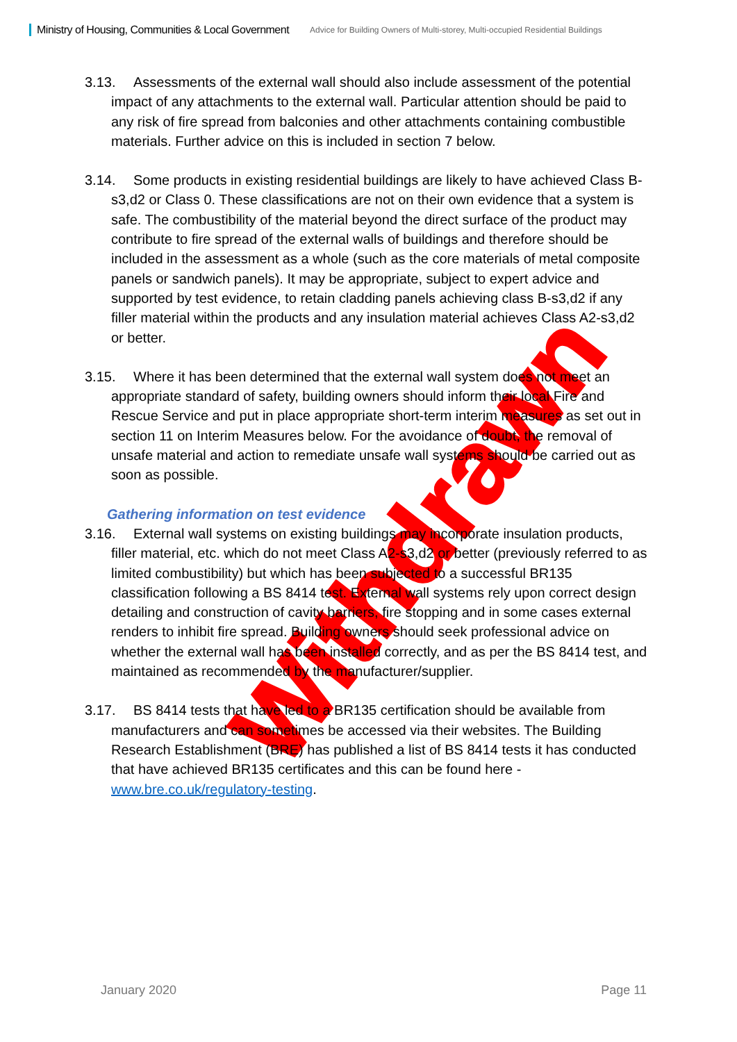Ministry of Housing, Communities & Local Government Advice for Building Owners of Multi-storey, Multi-occupied Residential Buildings
3.13. Assessments of the external wall should also include assessment of the potential impact of any attachments to the external wall. Particular attention should be paid to any risk of fire spread from balconies and other attachments containing combustible materials. Further advice on this is included in section 7 below.
3.14. Some products in existing residential buildings are likely to have achieved Class B-s3,d2 or Class 0. These classifications are not on their own evidence that a system is safe. The combustibility of the material beyond the direct surface of the product may contribute to fire spread of the external walls of buildings and therefore should be included in the assessment as a whole (such as the core materials of metal composite panels or sandwich panels). It may be appropriate, subject to expert advice and supported by test evidence, to retain cladding panels achieving class B-s3,d2 if any filler material within the products and any insulation material achieves Class A2-s3,d2 or better.
3.15. Where it has been determined that the external wall system does not meet an appropriate standard of safety, building owners should inform their local Fire and Rescue Service and put in place appropriate short-term interim measures as set out in section 11 on Interim Measures below. For the avoidance of doubt, the removal of unsafe material and action to remediate unsafe wall systems should be carried out as soon as possible.
Gathering information on test evidence
3.16. External wall systems on existing buildings may incorporate insulation products, filler material, etc. which do not meet Class A2-s3,d2 or better (previously referred to as limited combustibility) but which has been subjected to a successful BR135 classification following a BS 8414 test. External wall systems rely upon correct design detailing and construction of cavity barriers, fire stopping and in some cases external renders to inhibit fire spread. Building owners should seek professional advice on whether the external wall has been installed correctly, and as per the BS 8414 test, and maintained as recommended by the manufacturer/supplier.
3.17. BS 8414 tests that have led to a BR135 certification should be available from manufacturers and can sometimes be accessed via their websites. The Building Research Establishment (BRE) has published a list of BS 8414 tests it has conducted that have achieved BR135 certificates and this can be found here - www.bre.co.uk/regulatory-testing.
Withdrawn
January 2020 Page 11